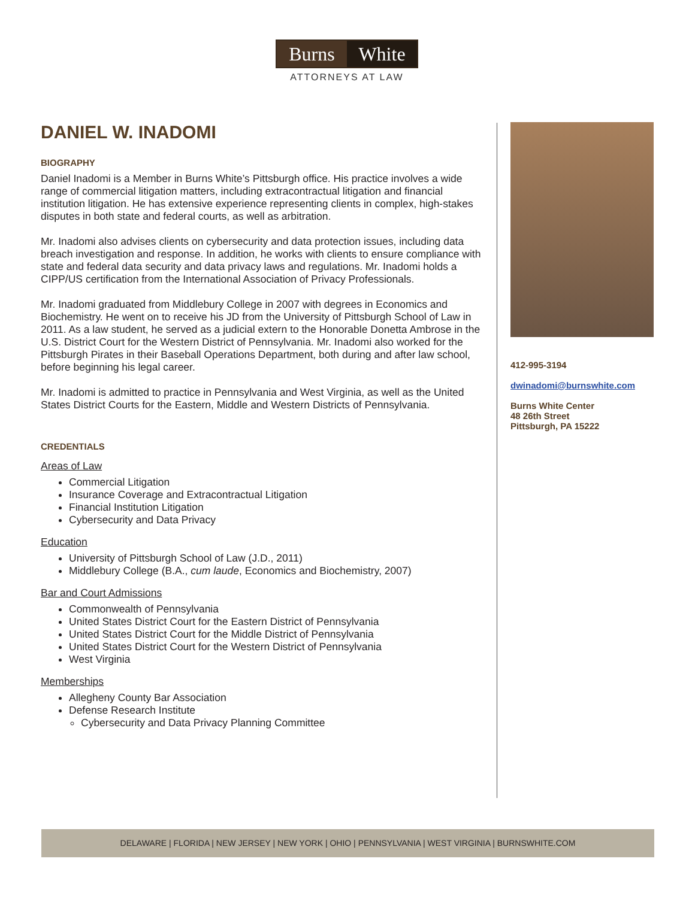Burns White
ATTORNEYS AT LAW
DANIEL W. INADOMI
BIOGRAPHY
Daniel Inadomi is a Member in Burns White’s Pittsburgh office. His practice involves a wide range of commercial litigation matters, including extracontractual litigation and financial institution litigation. He has extensive experience representing clients in complex, high-stakes disputes in both state and federal courts, as well as arbitration.
Mr. Inadomi also advises clients on cybersecurity and data protection issues, including data breach investigation and response. In addition, he works with clients to ensure compliance with state and federal data security and data privacy laws and regulations. Mr. Inadomi holds a CIPP/US certification from the International Association of Privacy Professionals.
Mr. Inadomi graduated from Middlebury College in 2007 with degrees in Economics and Biochemistry. He went on to receive his JD from the University of Pittsburgh School of Law in 2011. As a law student, he served as a judicial extern to the Honorable Donetta Ambrose in the U.S. District Court for the Western District of Pennsylvania. Mr. Inadomi also worked for the Pittsburgh Pirates in their Baseball Operations Department, both during and after law school, before beginning his legal career.
Mr. Inadomi is admitted to practice in Pennsylvania and West Virginia, as well as the United States District Courts for the Eastern, Middle and Western Districts of Pennsylvania.
CREDENTIALS
Areas of Law
Commercial Litigation
Insurance Coverage and Extracontractual Litigation
Financial Institution Litigation
Cybersecurity and Data Privacy
Education
University of Pittsburgh School of Law (J.D., 2011)
Middlebury College (B.A., cum laude, Economics and Biochemistry, 2007)
Bar and Court Admissions
Commonwealth of Pennsylvania
United States District Court for the Eastern District of Pennsylvania
United States District Court for the Middle District of Pennsylvania
United States District Court for the Western District of Pennsylvania
West Virginia
Memberships
Allegheny County Bar Association
Defense Research Institute
Cybersecurity and Data Privacy Planning Committee
412-995-3194
dwinadomi@burnswhite.com
Burns White Center
48 26th Street
Pittsburgh, PA 15222
DELAWARE | FLORIDA | NEW JERSEY | NEW YORK | OHIO | PENNSYLVANIA | WEST VIRGINIA | BURNSWHITE.COM